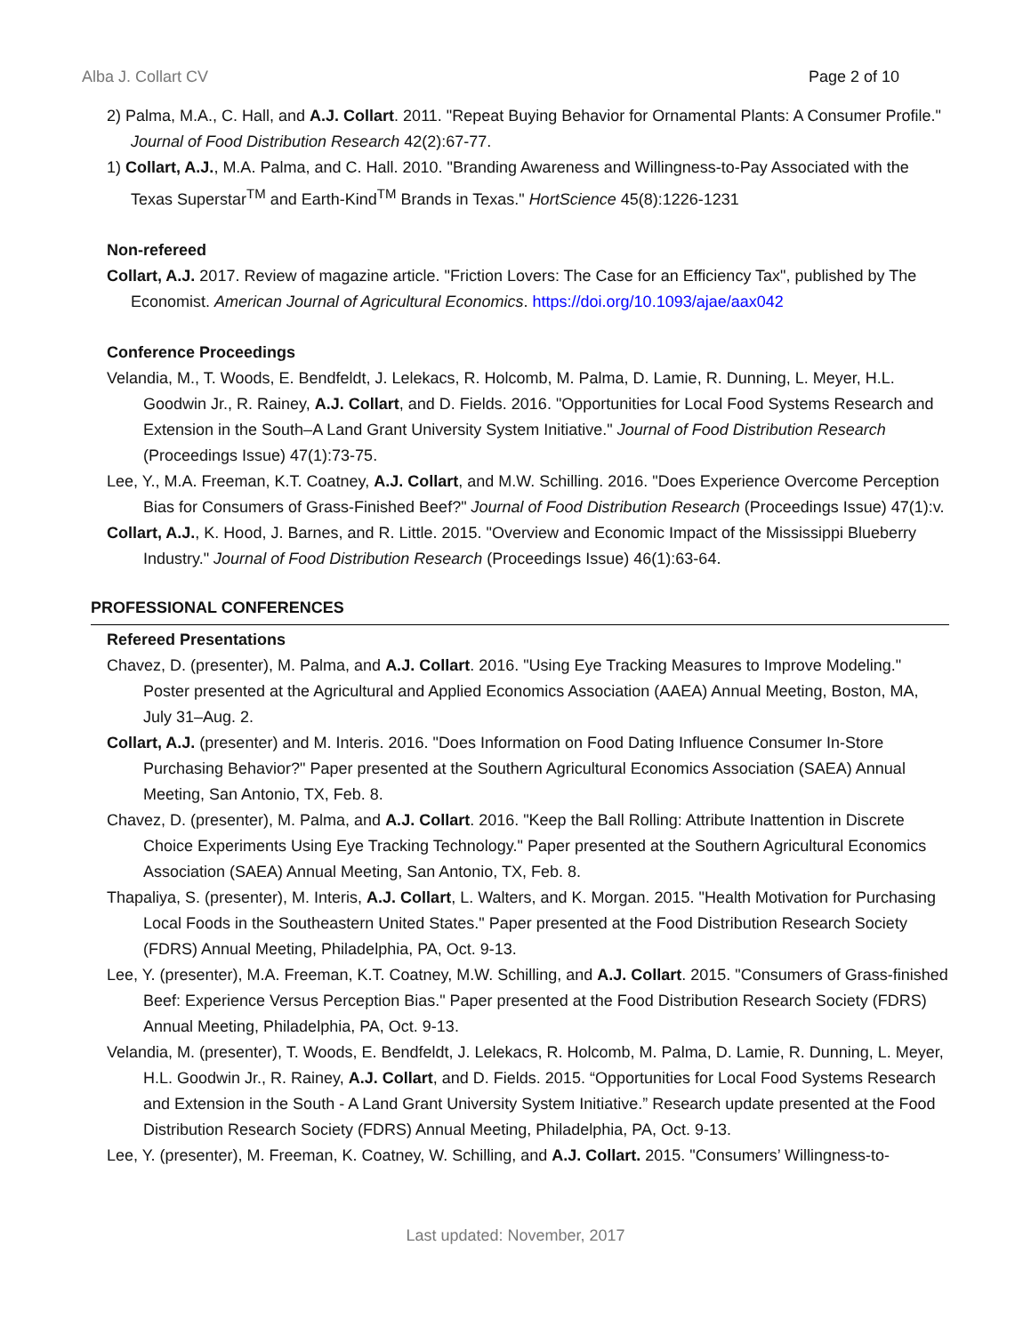Alba J. Collart CV Page 2 of 10
2) Palma, M.A., C. Hall, and A.J. Collart. 2011. "Repeat Buying Behavior for Ornamental Plants: A Consumer Profile." Journal of Food Distribution Research 42(2):67-77.
1) Collart, A.J., M.A. Palma, and C. Hall. 2010. "Branding Awareness and Willingness-to-Pay Associated with the Texas Superstar<sup>TM</sup> and Earth-Kind<sup>TM</sup> Brands in Texas." HortScience 45(8):1226-1231
Non-refereed
Collart, A.J. 2017. Review of magazine article. "Friction Lovers: The Case for an Efficiency Tax", published by The Economist. American Journal of Agricultural Economics. https://doi.org/10.1093/ajae/aax042
Conference Proceedings
Velandia, M., T. Woods, E. Bendfeldt, J. Lelekacs, R. Holcomb, M. Palma, D. Lamie, R. Dunning, L. Meyer, H.L. Goodwin Jr., R. Rainey, A.J. Collart, and D. Fields. 2016. "Opportunities for Local Food Systems Research and Extension in the South–A Land Grant University System Initiative." Journal of Food Distribution Research (Proceedings Issue) 47(1):73-75.
Lee, Y., M.A. Freeman, K.T. Coatney, A.J. Collart, and M.W. Schilling. 2016. "Does Experience Overcome Perception Bias for Consumers of Grass-Finished Beef?" Journal of Food Distribution Research (Proceedings Issue) 47(1):v.
Collart, A.J., K. Hood, J. Barnes, and R. Little. 2015. "Overview and Economic Impact of the Mississippi Blueberry Industry." Journal of Food Distribution Research (Proceedings Issue) 46(1):63-64.
PROFESSIONAL CONFERENCES
Refereed Presentations
Chavez, D. (presenter), M. Palma, and A.J. Collart. 2016. "Using Eye Tracking Measures to Improve Modeling." Poster presented at the Agricultural and Applied Economics Association (AAEA) Annual Meeting, Boston, MA, July 31–Aug. 2.
Collart, A.J. (presenter) and M. Interis. 2016. "Does Information on Food Dating Influence Consumer In-Store Purchasing Behavior?" Paper presented at the Southern Agricultural Economics Association (SAEA) Annual Meeting, San Antonio, TX, Feb. 8.
Chavez, D. (presenter), M. Palma, and A.J. Collart. 2016. "Keep the Ball Rolling: Attribute Inattention in Discrete Choice Experiments Using Eye Tracking Technology." Paper presented at the Southern Agricultural Economics Association (SAEA) Annual Meeting, San Antonio, TX, Feb. 8.
Thapaliya, S. (presenter), M. Interis, A.J. Collart, L. Walters, and K. Morgan. 2015. "Health Motivation for Purchasing Local Foods in the Southeastern United States." Paper presented at the Food Distribution Research Society (FDRS) Annual Meeting, Philadelphia, PA, Oct. 9-13.
Lee, Y. (presenter), M.A. Freeman, K.T. Coatney, M.W. Schilling, and A.J. Collart. 2015. "Consumers of Grass-finished Beef: Experience Versus Perception Bias." Paper presented at the Food Distribution Research Society (FDRS) Annual Meeting, Philadelphia, PA, Oct. 9-13.
Velandia, M. (presenter), T. Woods, E. Bendfeldt, J. Lelekacs, R. Holcomb, M. Palma, D. Lamie, R. Dunning, L. Meyer, H.L. Goodwin Jr., R. Rainey, A.J. Collart, and D. Fields. 2015. “Opportunities for Local Food Systems Research and Extension in the South - A Land Grant University System Initiative.” Research update presented at the Food Distribution Research Society (FDRS) Annual Meeting, Philadelphia, PA, Oct. 9-13.
Lee, Y. (presenter), M. Freeman, K. Coatney, W. Schilling, and A.J. Collart. 2015. "Consumers’ Willingness-to-
Last updated: November, 2017